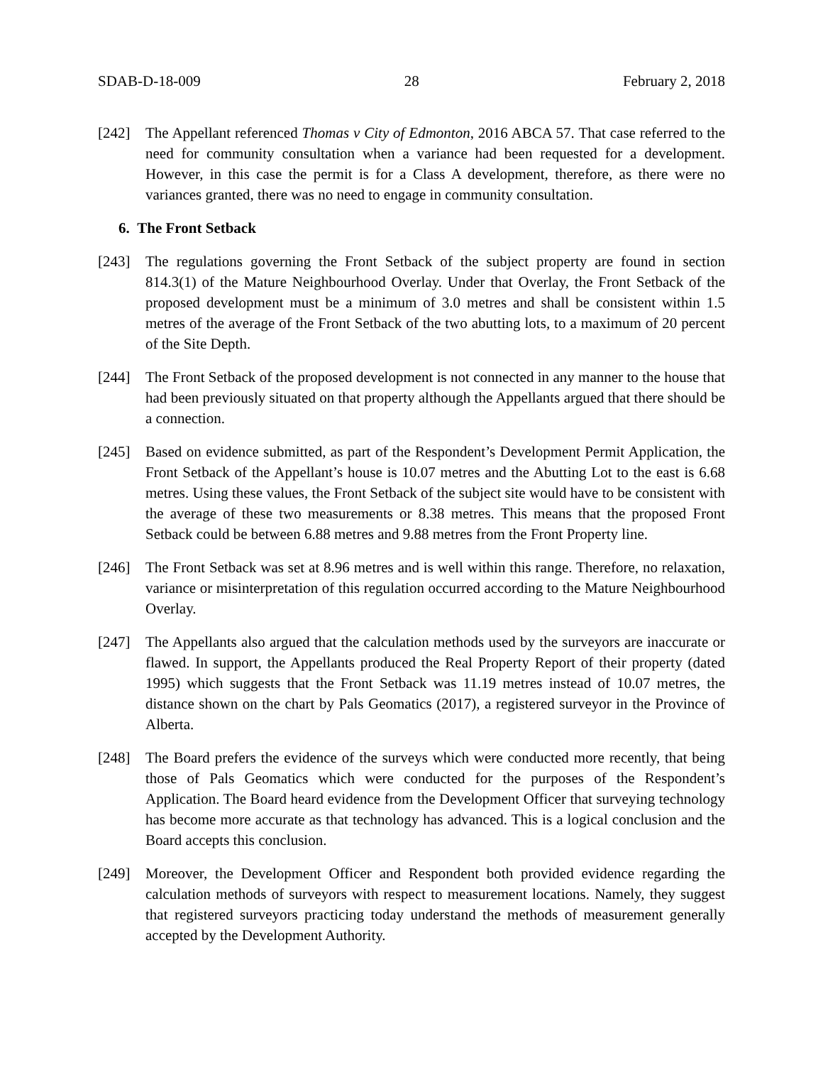SDAB-D-18-009 28 February 2, 2018
[242] The Appellant referenced Thomas v City of Edmonton, 2016 ABCA 57. That case referred to the need for community consultation when a variance had been requested for a development. However, in this case the permit is for a Class A development, therefore, as there were no variances granted, there was no need to engage in community consultation.
6. The Front Setback
[243] The regulations governing the Front Setback of the subject property are found in section 814.3(1) of the Mature Neighbourhood Overlay. Under that Overlay, the Front Setback of the proposed development must be a minimum of 3.0 metres and shall be consistent within 1.5 metres of the average of the Front Setback of the two abutting lots, to a maximum of 20 percent of the Site Depth.
[244] The Front Setback of the proposed development is not connected in any manner to the house that had been previously situated on that property although the Appellants argued that there should be a connection.
[245] Based on evidence submitted, as part of the Respondent’s Development Permit Application, the Front Setback of the Appellant’s house is 10.07 metres and the Abutting Lot to the east is 6.68 metres. Using these values, the Front Setback of the subject site would have to be consistent with the average of these two measurements or 8.38 metres. This means that the proposed Front Setback could be between 6.88 metres and 9.88 metres from the Front Property line.
[246] The Front Setback was set at 8.96 metres and is well within this range. Therefore, no relaxation, variance or misinterpretation of this regulation occurred according to the Mature Neighbourhood Overlay.
[247] The Appellants also argued that the calculation methods used by the surveyors are inaccurate or flawed. In support, the Appellants produced the Real Property Report of their property (dated 1995) which suggests that the Front Setback was 11.19 metres instead of 10.07 metres, the distance shown on the chart by Pals Geomatics (2017), a registered surveyor in the Province of Alberta.
[248] The Board prefers the evidence of the surveys which were conducted more recently, that being those of Pals Geomatics which were conducted for the purposes of the Respondent’s Application. The Board heard evidence from the Development Officer that surveying technology has become more accurate as that technology has advanced. This is a logical conclusion and the Board accepts this conclusion.
[249] Moreover, the Development Officer and Respondent both provided evidence regarding the calculation methods of surveyors with respect to measurement locations. Namely, they suggest that registered surveyors practicing today understand the methods of measurement generally accepted by the Development Authority.